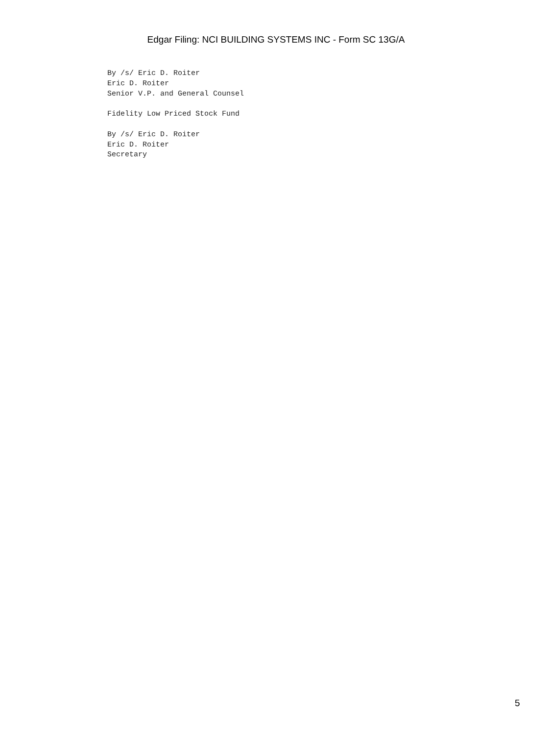Edgar Filing: NCI BUILDING SYSTEMS INC - Form SC 13G/A
By /s/ Eric D. Roiter
Eric D. Roiter
Senior V.P. and General Counsel

Fidelity Low Priced Stock Fund

By /s/ Eric D. Roiter
Eric D. Roiter
Secretary
5